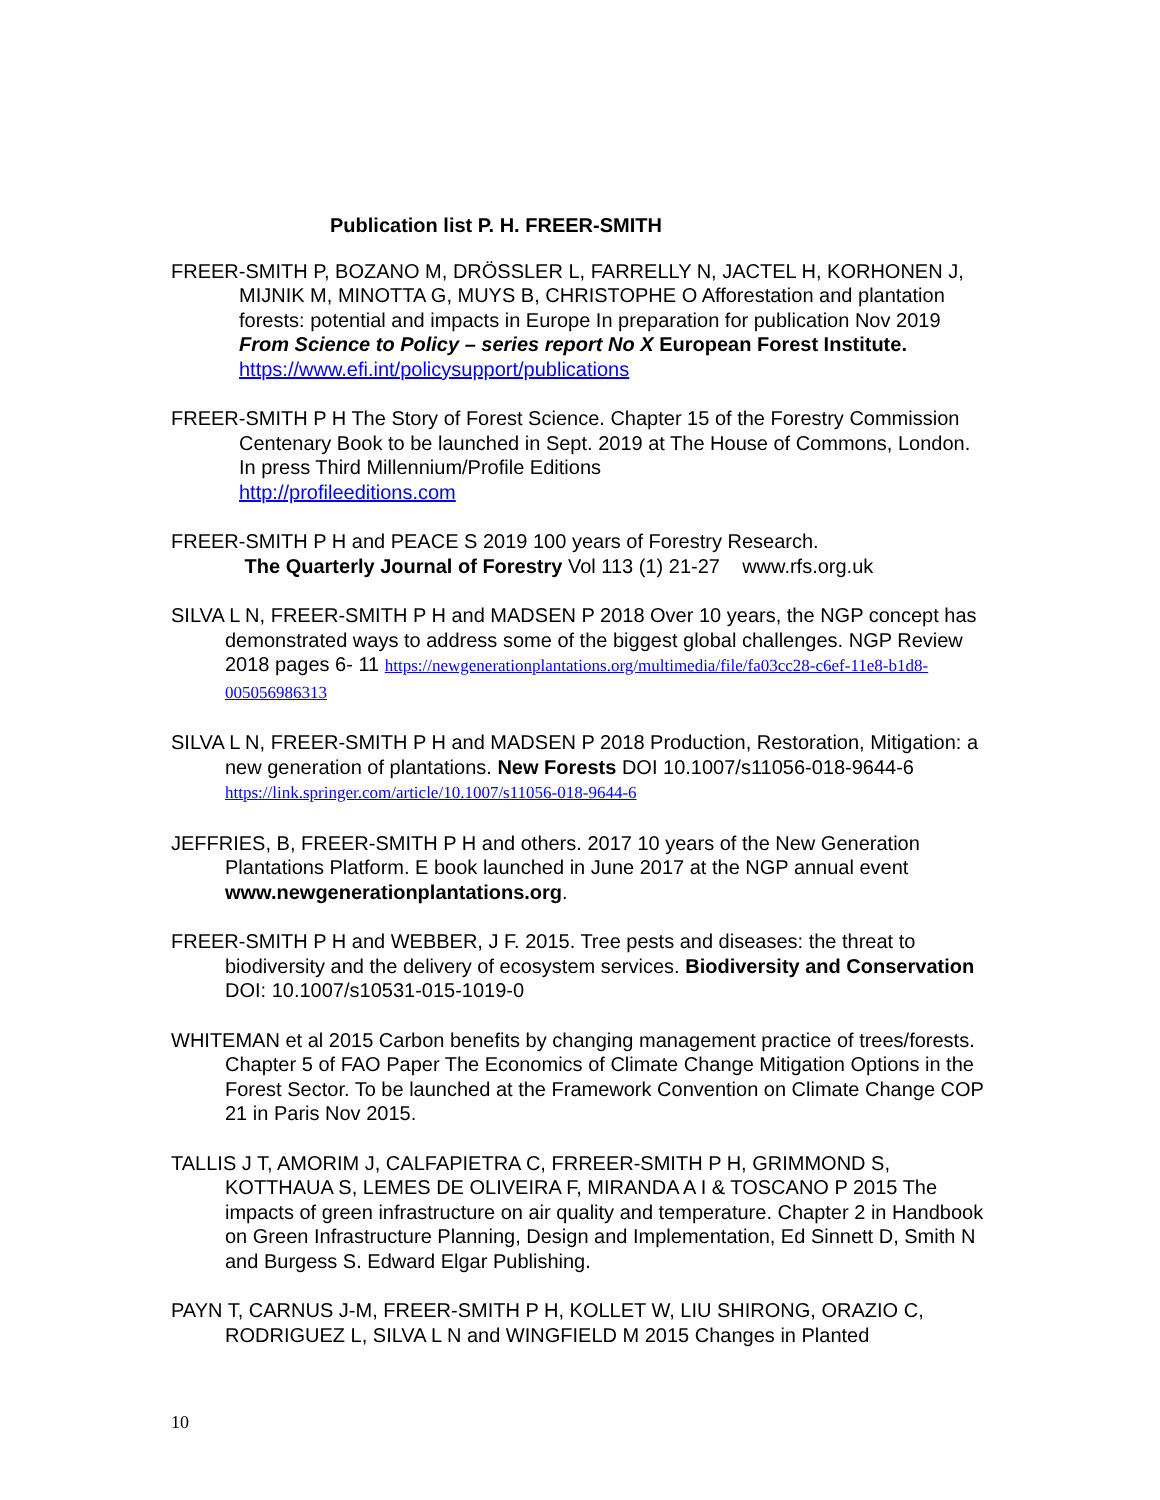Publication list P. H. FREER-SMITH
FREER-SMITH P, BOZANO M, DRÖSSLER L, FARRELLY N, JACTEL H, KORHONEN J, MIJNIK M, MINOTTA G, MUYS B, CHRISTOPHE O Afforestation and plantation forests: potential and impacts in Europe In preparation for publication Nov 2019 From Science to Policy – series report No X European Forest Institute.
https://www.efi.int/policysupport/publications
FREER-SMITH P H The Story of Forest Science. Chapter 15 of the Forestry Commission Centenary Book to be launched in Sept. 2019 at The House of Commons, London. In press Third Millennium/Profile Editions
http://profileeditions.com
FREER-SMITH P H and PEACE S 2019 100 years of Forestry Research.
The Quarterly Journal of Forestry Vol 113 (1) 21-27 www.rfs.org.uk
SILVA L N, FREER-SMITH P H and MADSEN P 2018 Over 10 years, the NGP concept has demonstrated ways to address some of the biggest global challenges. NGP Review 2018 pages 6- 11 https://newgenerationplantations.org/multimedia/file/fa03cc28-c6ef-11e8-b1d8-005056986313
SILVA L N, FREER-SMITH P H and MADSEN P 2018 Production, Restoration, Mitigation: a new generation of plantations. New Forests DOI 10.1007/s11056-018-9644-6 https://link.springer.com/article/10.1007/s11056-018-9644-6
JEFFRIES, B, FREER-SMITH P H and others. 2017 10 years of the New Generation Plantations Platform. E book launched in June 2017 at the NGP annual event www.newgenerationplantations.org.
FREER-SMITH P H and WEBBER, J F. 2015. Tree pests and diseases: the threat to biodiversity and the delivery of ecosystem services. Biodiversity and Conservation DOI: 10.1007/s10531-015-1019-0
WHITEMAN et al 2015 Carbon benefits by changing management practice of trees/forests. Chapter 5 of FAO Paper The Economics of Climate Change Mitigation Options in the Forest Sector. To be launched at the Framework Convention on Climate Change COP 21 in Paris Nov 2015.
TALLIS J T, AMORIM J, CALFAPIETRA C, FRREER-SMITH P H, GRIMMOND S, KOTTHAUA S, LEMES DE OLIVEIRA F, MIRANDA A I & TOSCANO P 2015 The impacts of green infrastructure on air quality and temperature. Chapter 2 in Handbook on Green Infrastructure Planning, Design and Implementation, Ed Sinnett D, Smith N and Burgess S. Edward Elgar Publishing.
PAYN T, CARNUS J-M, FREER-SMITH P H, KOLLET W, LIU SHIRONG, ORAZIO C, RODRIGUEZ L, SILVA L N and WINGFIELD M 2015 Changes in Planted
10